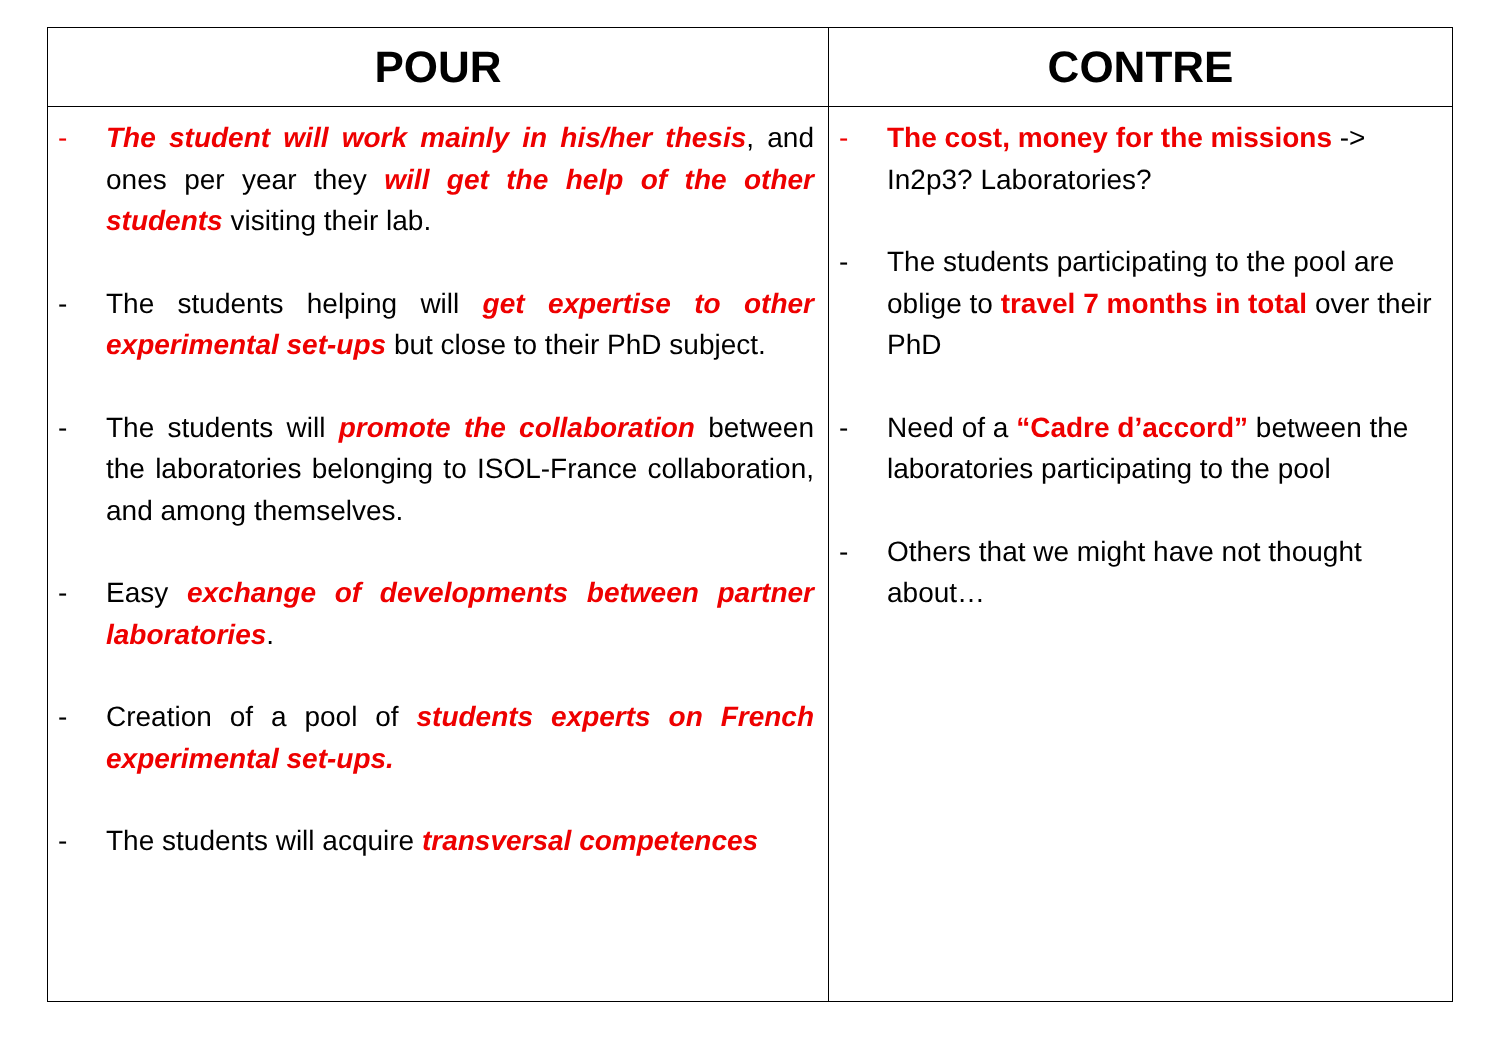| POUR | CONTRE |
| --- | --- |
| - The student will work mainly in his/her thesis , and ones per year they will get the help of the other students visiting their lab. - The students helping will get expertise to other experimental set-ups but close to their PhD subject. - The students will promote the collaboration between the laboratories belonging to ISOL-France collaboration, and among themselves. - Easy exchange of developments between partner laboratories . - Creation of a pool of students experts on French experimental set-ups. - The students will acquire transversal competences | - The cost, money for the missions -> In2p3? Laboratories? - The students participating to the pool are oblige to travel 7 months in total over their PhD - Need of a “Cadre d’accord” between the laboratories participating to the pool - Others that we might have not thought about… |